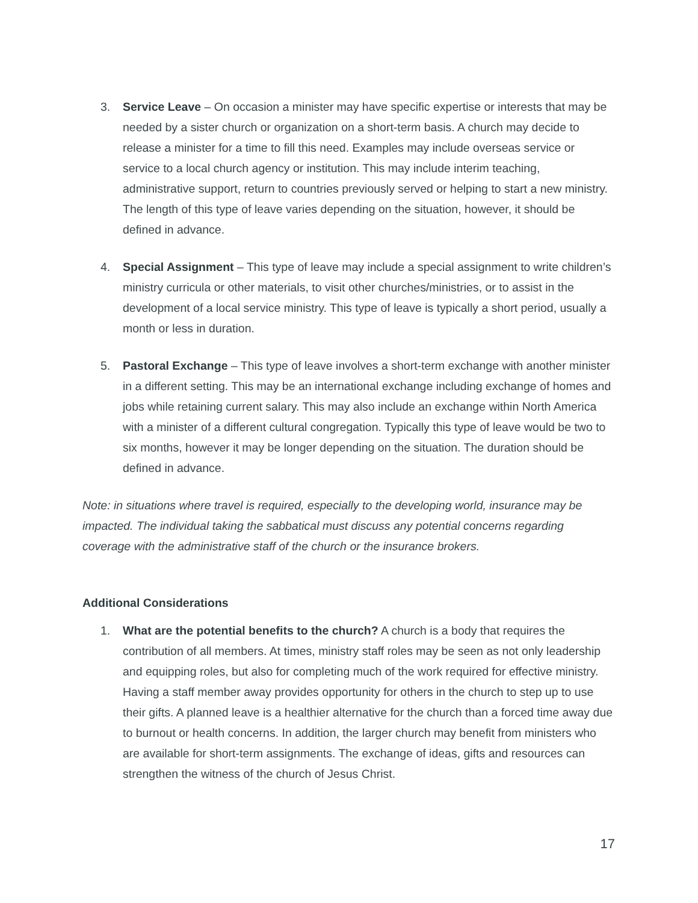3. Service Leave – On occasion a minister may have specific expertise or interests that may be needed by a sister church or organization on a short-term basis. A church may decide to release a minister for a time to fill this need. Examples may include overseas service or service to a local church agency or institution. This may include interim teaching, administrative support, return to countries previously served or helping to start a new ministry. The length of this type of leave varies depending on the situation, however, it should be defined in advance.
4. Special Assignment – This type of leave may include a special assignment to write children’s ministry curricula or other materials, to visit other churches/ministries, or to assist in the development of a local service ministry. This type of leave is typically a short period, usually a month or less in duration.
5. Pastoral Exchange – This type of leave involves a short-term exchange with another minister in a different setting. This may be an international exchange including exchange of homes and jobs while retaining current salary. This may also include an exchange within North America with a minister of a different cultural congregation. Typically this type of leave would be two to six months, however it may be longer depending on the situation. The duration should be defined in advance.
Note: in situations where travel is required, especially to the developing world, insurance may be impacted. The individual taking the sabbatical must discuss any potential concerns regarding coverage with the administrative staff of the church or the insurance brokers.
Additional Considerations
1. What are the potential benefits to the church? A church is a body that requires the contribution of all members. At times, ministry staff roles may be seen as not only leadership and equipping roles, but also for completing much of the work required for effective ministry. Having a staff member away provides opportunity for others in the church to step up to use their gifts. A planned leave is a healthier alternative for the church than a forced time away due to burnout or health concerns. In addition, the larger church may benefit from ministers who are available for short-term assignments. The exchange of ideas, gifts and resources can strengthen the witness of the church of Jesus Christ.
17